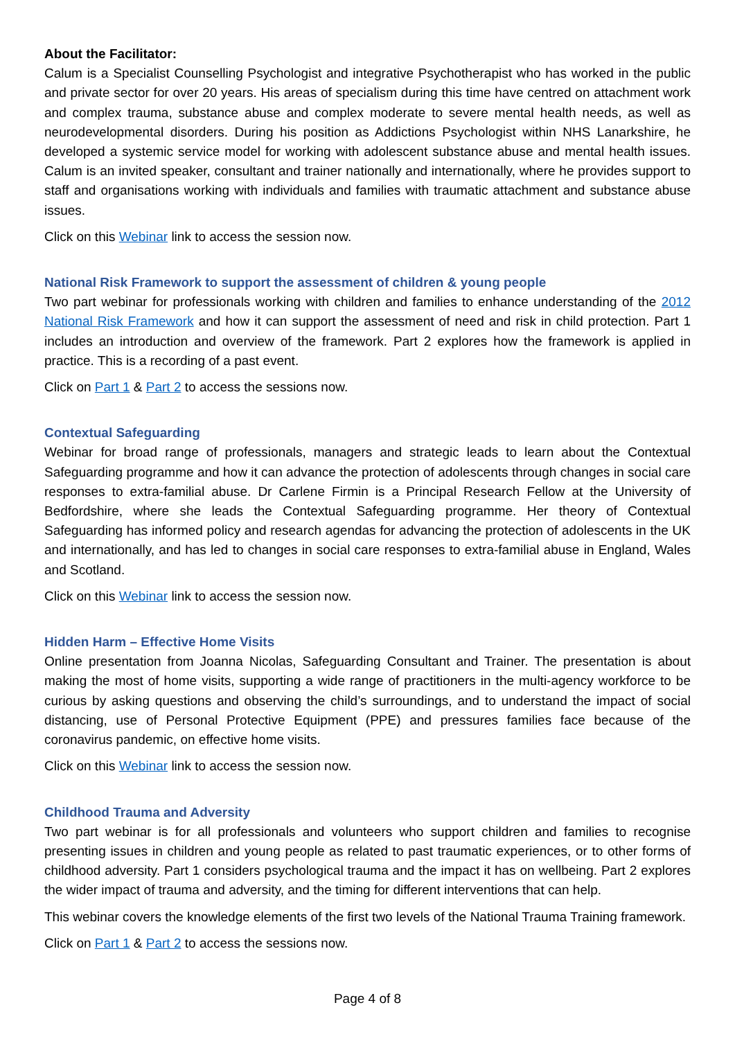About the Facilitator:
Calum is a Specialist Counselling Psychologist and integrative Psychotherapist who has worked in the public and private sector for over 20 years. His areas of specialism during this time have centred on attachment work and complex trauma, substance abuse and complex moderate to severe mental health needs, as well as neurodevelopmental disorders. During his position as Addictions Psychologist within NHS Lanarkshire, he developed a systemic service model for working with adolescent substance abuse and mental health issues. Calum is an invited speaker, consultant and trainer nationally and internationally, where he provides support to staff and organisations working with individuals and families with traumatic attachment and substance abuse issues.
Click on this Webinar link to access the session now.
National Risk Framework to support the assessment of children & young people
Two part webinar for professionals working with children and families to enhance understanding of the 2012 National Risk Framework and how it can support the assessment of need and risk in child protection. Part 1 includes an introduction and overview of the framework. Part 2 explores how the framework is applied in practice. This is a recording of a past event.
Click on Part 1 & Part 2 to access the sessions now.
Contextual Safeguarding
Webinar for broad range of professionals, managers and strategic leads to learn about the Contextual Safeguarding programme and how it can advance the protection of adolescents through changes in social care responses to extra-familial abuse. Dr Carlene Firmin is a Principal Research Fellow at the University of Bedfordshire, where she leads the Contextual Safeguarding programme. Her theory of Contextual Safeguarding has informed policy and research agendas for advancing the protection of adolescents in the UK and internationally, and has led to changes in social care responses to extra-familial abuse in England, Wales and Scotland.
Click on this Webinar link to access the session now.
Hidden Harm – Effective Home Visits
Online presentation from Joanna Nicolas, Safeguarding Consultant and Trainer. The presentation is about making the most of home visits, supporting a wide range of practitioners in the multi-agency workforce to be curious by asking questions and observing the child’s surroundings, and to understand the impact of social distancing, use of Personal Protective Equipment (PPE) and pressures families face because of the coronavirus pandemic, on effective home visits.
Click on this Webinar link to access the session now.
Childhood Trauma and Adversity
Two part webinar is for all professionals and volunteers who support children and families to recognise presenting issues in children and young people as related to past traumatic experiences, or to other forms of childhood adversity. Part 1 considers psychological trauma and the impact it has on wellbeing. Part 2 explores the wider impact of trauma and adversity, and the timing for different interventions that can help.
This webinar covers the knowledge elements of the first two levels of the National Trauma Training framework.
Click on Part 1 & Part 2 to access the sessions now.
Page 4 of 8